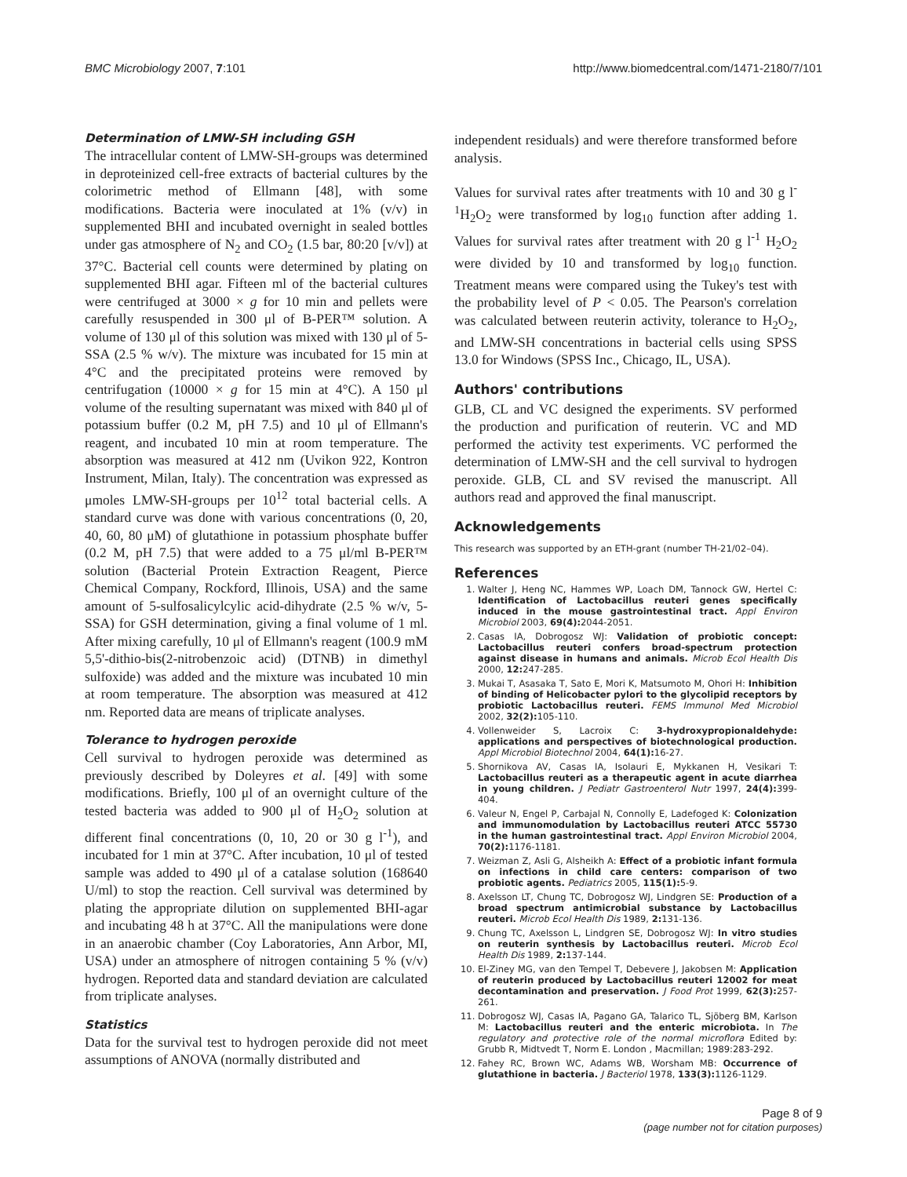BMC Microbiology 2007, 7:101 http://www.biomedcentral.com/1471-2180/7/101
Determination of LMW-SH including GSH
The intracellular content of LMW-SH-groups was determined in deproteinized cell-free extracts of bacterial cultures by the colorimetric method of Ellmann [48], with some modifications. Bacteria were inoculated at 1% (v/v) in supplemented BHI and incubated overnight in sealed bottles under gas atmosphere of N<sub>2</sub> and CO<sub>2</sub> (1.5 bar, 80:20 [v/v]) at 37°C. Bacterial cell counts were determined by plating on supplemented BHI agar. Fifteen ml of the bacterial cultures were centrifuged at 3000 × g for 10 min and pellets were carefully resuspended in 300 μl of B-PER™ solution. A volume of 130 μl of this solution was mixed with 130 μl of 5-SSA (2.5 % w/v). The mixture was incubated for 15 min at 4°C and the precipitated proteins were removed by centrifugation (10000 × g for 15 min at 4°C). A 150 μl volume of the resulting supernatant was mixed with 840 μl of potassium buffer (0.2 M, pH 7.5) and 10 μl of Ellmann's reagent, and incubated 10 min at room temperature. The absorption was measured at 412 nm (Uvikon 922, Kontron Instrument, Milan, Italy). The concentration was expressed as μmoles LMW-SH-groups per 10<sup>12</sup> total bacterial cells. A standard curve was done with various concentrations (0, 20, 40, 60, 80 μM) of glutathione in potassium phosphate buffer (0.2 M, pH 7.5) that were added to a 75 μl/ml B-PER™ solution (Bacterial Protein Extraction Reagent, Pierce Chemical Company, Rockford, Illinois, USA) and the same amount of 5-sulfosalicylcylic acid-dihydrate (2.5 % w/v, 5-SSA) for GSH determination, giving a final volume of 1 ml. After mixing carefully, 10 μl of Ellmann's reagent (100.9 mM 5,5'-dithio-bis(2-nitrobenzoic acid) (DTNB) in dimethyl sulfoxide) was added and the mixture was incubated 10 min at room temperature. The absorption was measured at 412 nm. Reported data are means of triplicate analyses.
Tolerance to hydrogen peroxide
Cell survival to hydrogen peroxide was determined as previously described by Doleyres et al. [49] with some modifications. Briefly, 100 μl of an overnight culture of the tested bacteria was added to 900 μl of H<sub>2</sub>O<sub>2</sub> solution at different final concentrations (0, 10, 20 or 30 g l<sup>-1</sup>), and incubated for 1 min at 37°C. After incubation, 10 μl of tested sample was added to 490 μl of a catalase solution (168640 U/ml) to stop the reaction. Cell survival was determined by plating the appropriate dilution on supplemented BHI-agar and incubating 48 h at 37°C. All the manipulations were done in an anaerobic chamber (Coy Laboratories, Ann Arbor, MI, USA) under an atmosphere of nitrogen containing 5 % (v/v) hydrogen. Reported data and standard deviation are calculated from triplicate analyses.
Statistics
Data for the survival test to hydrogen peroxide did not meet assumptions of ANOVA (normally distributed and
independent residuals) and were therefore transformed before analysis.
Values for survival rates after treatments with 10 and 30 g l<sup>-1</sup>H<sub>2</sub>O<sub>2</sub> were transformed by log<sub>10</sub> function after adding 1. Values for survival rates after treatment with 20 g l<sup>-1</sup> H<sub>2</sub>O<sub>2</sub> were divided by 10 and transformed by log<sub>10</sub> function. Treatment means were compared using the Tukey's test with the probability level of P < 0.05. The Pearson's correlation was calculated between reuterin activity, tolerance to H<sub>2</sub>O<sub>2</sub>, and LMW-SH concentrations in bacterial cells using SPSS 13.0 for Windows (SPSS Inc., Chicago, IL, USA).
Authors' contributions
GLB, CL and VC designed the experiments. SV performed the production and purification of reuterin. VC and MD performed the activity test experiments. VC performed the determination of LMW-SH and the cell survival to hydrogen peroxide. GLB, CL and SV revised the manuscript. All authors read and approved the final manuscript.
Acknowledgements
This research was supported by an ETH-grant (number TH-21/02–04).
References
1. Walter J, Heng NC, Hammes WP, Loach DM, Tannock GW, Hertel C: Identification of Lactobacillus reuteri genes specifically induced in the mouse gastrointestinal tract. Appl Environ Microbiol 2003, 69(4): 2044-2051.
2. Casas IA, Dobrogosz WJ: Validation of probiotic concept: Lactobacillus reuteri confers broad-spectrum protection against disease in humans and animals. Microb Ecol Health Dis 2000, 12: 247-285.
3. Mukai T, Asasaka T, Sato E, Mori K, Matsumoto M, Ohori H: Inhibition of binding of Helicobacter pylori to the glycolipid receptors by probiotic Lactobacillus reuteri. FEMS Immunol Med Microbiol 2002, 32(2): 105-110.
4. Vollenweider S, Lacroix C: 3-hydroxypropionaldehyde: applications and perspectives of biotechnological production. Appl Microbiol Biotechnol 2004, 64(1): 16-27.
5. Shornikova AV, Casas IA, Isolauri E, Mykkanen H, Vesikari T: Lactobacillus reuteri as a therapeutic agent in acute diarrhea in young children. J Pediatr Gastroenterol Nutr 1997, 24(4): 399-404.
6. Valeur N, Engel P, Carbajal N, Connolly E, Ladefoged K: Colonization and immunomodulation by Lactobacillus reuteri ATCC 55730 in the human gastrointestinal tract. Appl Environ Microbiol 2004, 70(2): 1176-1181.
7. Weizman Z, Asli G, Alsheikh A: Effect of a probiotic infant formula on infections in child care centers: comparison of two probiotic agents. Pediatrics 2005, 115(1): 5-9.
8. Axelsson LT, Chung TC, Dobrogosz WJ, Lindgren SE: Production of a broad spectrum antimicrobial substance by Lactobacillus reuteri. Microb Ecol Health Dis 1989, 2: 131-136.
9. Chung TC, Axelsson L, Lindgren SE, Dobrogosz WJ: In vitro studies on reuterin synthesis by Lactobacillus reuteri. Microb Ecol Health Dis 1989, 2: 137-144.
10. El-Ziney MG, van den Tempel T, Debevere J, Jakobsen M: Application of reuterin produced by Lactobacillus reuteri 12002 for meat decontamination and preservation. J Food Prot 1999, 62(3): 257-261.
11. Dobrogosz WJ, Casas IA, Pagano GA, Talarico TL, Sjöberg BM, Karlson M: Lactobacillus reuteri and the enteric microbiota. In The regulatory and protective role of the normal microflora Edited by: Grubb R, Midtvedt T, Norm E. London , Macmillan; 1989:283-292.
12. Fahey RC, Brown WC, Adams WB, Worsham MB: Occurrence of glutathione in bacteria. J Bacteriol 1978, 133(3): 1126-1129.
Page 8 of 9
(page number not for citation purposes)